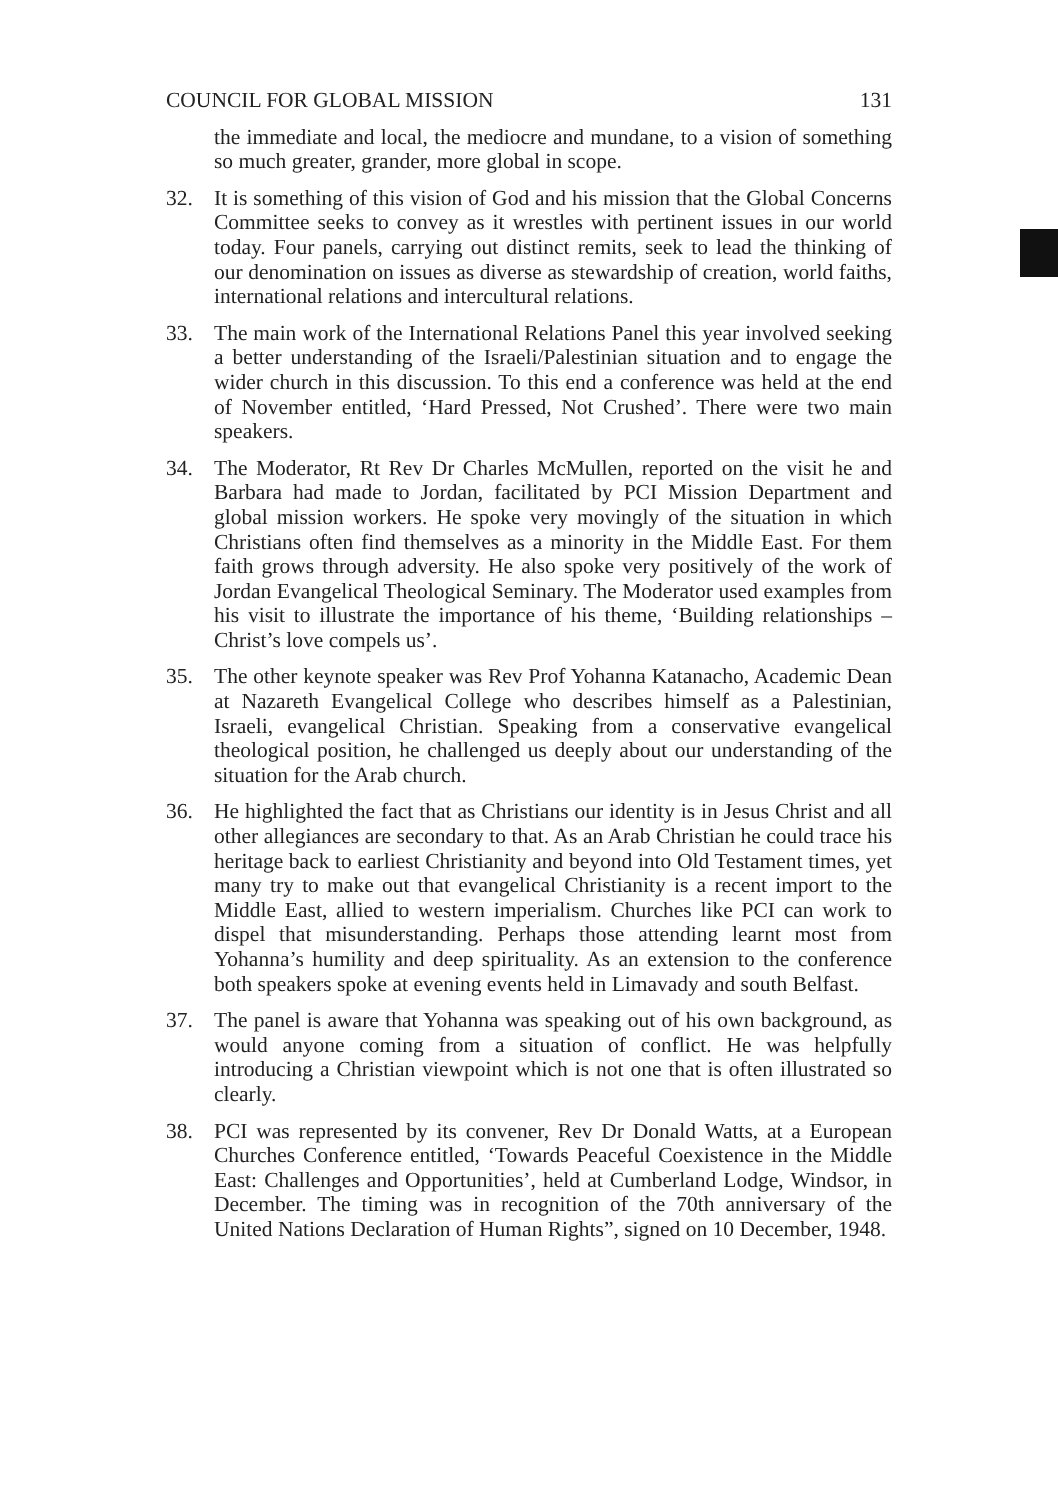COUNCIL FOR GLOBAL MISSION 131
the immediate and local, the mediocre and mundane, to a vision of something so much greater, grander, more global in scope.
32. It is something of this vision of God and his mission that the Global Concerns Committee seeks to convey as it wrestles with pertinent issues in our world today. Four panels, carrying out distinct remits, seek to lead the thinking of our denomination on issues as diverse as stewardship of creation, world faiths, international relations and intercultural relations.
33. The main work of the International Relations Panel this year involved seeking a better understanding of the Israeli/Palestinian situation and to engage the wider church in this discussion. To this end a conference was held at the end of November entitled, ‘Hard Pressed, Not Crushed’. There were two main speakers.
34. The Moderator, Rt Rev Dr Charles McMullen, reported on the visit he and Barbara had made to Jordan, facilitated by PCI Mission Department and global mission workers. He spoke very movingly of the situation in which Christians often find themselves as a minority in the Middle East. For them faith grows through adversity. He also spoke very positively of the work of Jordan Evangelical Theological Seminary. The Moderator used examples from his visit to illustrate the importance of his theme, ‘Building relationships – Christ’s love compels us’.
35. The other keynote speaker was Rev Prof Yohanna Katanacho, Academic Dean at Nazareth Evangelical College who describes himself as a Palestinian, Israeli, evangelical Christian. Speaking from a conservative evangelical theological position, he challenged us deeply about our understanding of the situation for the Arab church.
36. He highlighted the fact that as Christians our identity is in Jesus Christ and all other allegiances are secondary to that. As an Arab Christian he could trace his heritage back to earliest Christianity and beyond into Old Testament times, yet many try to make out that evangelical Christianity is a recent import to the Middle East, allied to western imperialism. Churches like PCI can work to dispel that misunderstanding. Perhaps those attending learnt most from Yohanna’s humility and deep spirituality. As an extension to the conference both speakers spoke at evening events held in Limavady and south Belfast.
37. The panel is aware that Yohanna was speaking out of his own background, as would anyone coming from a situation of conflict. He was helpfully introducing a Christian viewpoint which is not one that is often illustrated so clearly.
38. PCI was represented by its convener, Rev Dr Donald Watts, at a European Churches Conference entitled, ‘Towards Peaceful Coexistence in the Middle East: Challenges and Opportunities’, held at Cumberland Lodge, Windsor, in December. The timing was in recognition of the 70th anniversary of the United Nations Declaration of Human Rights”, signed on 10 December, 1948.